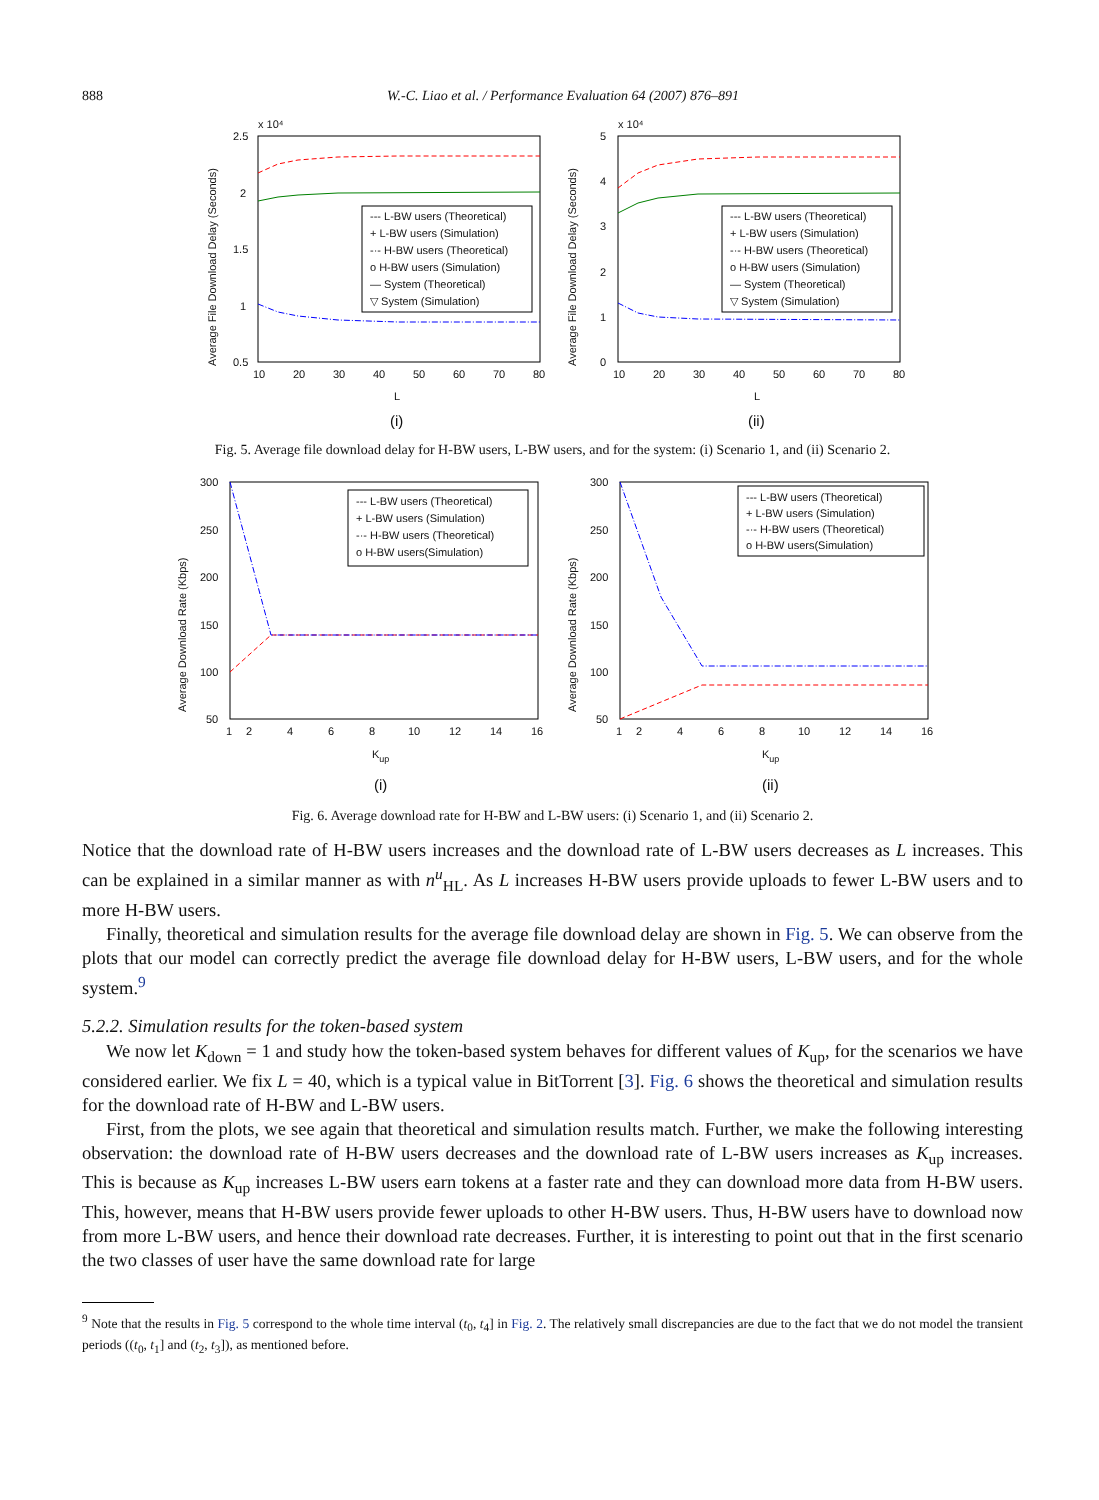888 W.-C. Liao et al. / Performance Evaluation 64 (2007) 876–891
x 10⁴
2.5
2
1.5
1
0.5
10
20
30
40
50
60
70
80
L
(i)
Average File Download Delay (Seconds)
--- L-BW users (Theoretical)
+ L-BW users (Simulation)
-·- H-BW users (Theoretical)
o H-BW users (Simulation)
— System (Theoretical)
▽ System (Simulation)
x 10⁴
5
4
3
2
1
0
10
20
30
40
50
60
70
80
L
(ii)
Average File Download Delay (Seconds)
--- L-BW users (Theoretical)
+ L-BW users (Simulation)
-·- H-BW users (Theoretical)
o H-BW users (Simulation)
— System (Theoretical)
▽ System (Simulation)
Fig. 5. Average file download delay for H-BW users, L-BW users, and for the system: (i) Scenario 1, and (ii) Scenario 2.
300
250
200
150
100
50
1
2
4
6
8
10
12
14
16
Kup
(i)
Average Download Rate (Kbps)
--- L-BW users (Theoretical)
+ L-BW users (Simulation)
-·- H-BW users (Theoretical)
o H-BW users(Simulation)
300
250
200
150
100
50
1
2
4
6
8
10
12
14
16
Kup
(ii)
Average Download Rate (Kbps)
--- L-BW users (Theoretical)
+ L-BW users (Simulation)
-·- H-BW users (Theoretical)
o H-BW users(Simulation)
Fig. 6. Average download rate for H-BW and L-BW users: (i) Scenario 1, and (ii) Scenario 2.
Notice that the download rate of H-BW users increases and the download rate of L-BW users decreases as L increases. This can be explained in a similar manner as with n<sup>u</sup><sub>HL</sub>. As L increases H-BW users provide uploads to fewer L-BW users and to more H-BW users.
Finally, theoretical and simulation results for the average file download delay are shown in Fig. 5. We can observe from the plots that our model can correctly predict the average file download delay for H-BW users, L-BW users, and for the whole system.<sup>9</sup>
5.2.2. Simulation results for the token-based system
We now let K<sub>down</sub> = 1 and study how the token-based system behaves for different values of K<sub>up</sub>, for the scenarios we have considered earlier. We fix L = 40, which is a typical value in BitTorrent [3]. Fig. 6 shows the theoretical and simulation results for the download rate of H-BW and L-BW users.
First, from the plots, we see again that theoretical and simulation results match. Further, we make the following interesting observation: the download rate of H-BW users decreases and the download rate of L-BW users increases as K<sub>up</sub> increases. This is because as K<sub>up</sub> increases L-BW users earn tokens at a faster rate and they can download more data from H-BW users. This, however, means that H-BW users provide fewer uploads to other H-BW users. Thus, H-BW users have to download now from more L-BW users, and hence their download rate decreases. Further, it is interesting to point out that in the first scenario the two classes of user have the same download rate for large
<sup>9</sup> Note that the results in Fig. 5 correspond to the whole time interval (t<sub>0</sub>, t<sub>4</sub>] in Fig. 2. The relatively small discrepancies are due to the fact that we do not model the transient periods ((t<sub>0</sub>, t<sub>1</sub>] and (t<sub>2</sub>, t<sub>3</sub>]), as mentioned before.